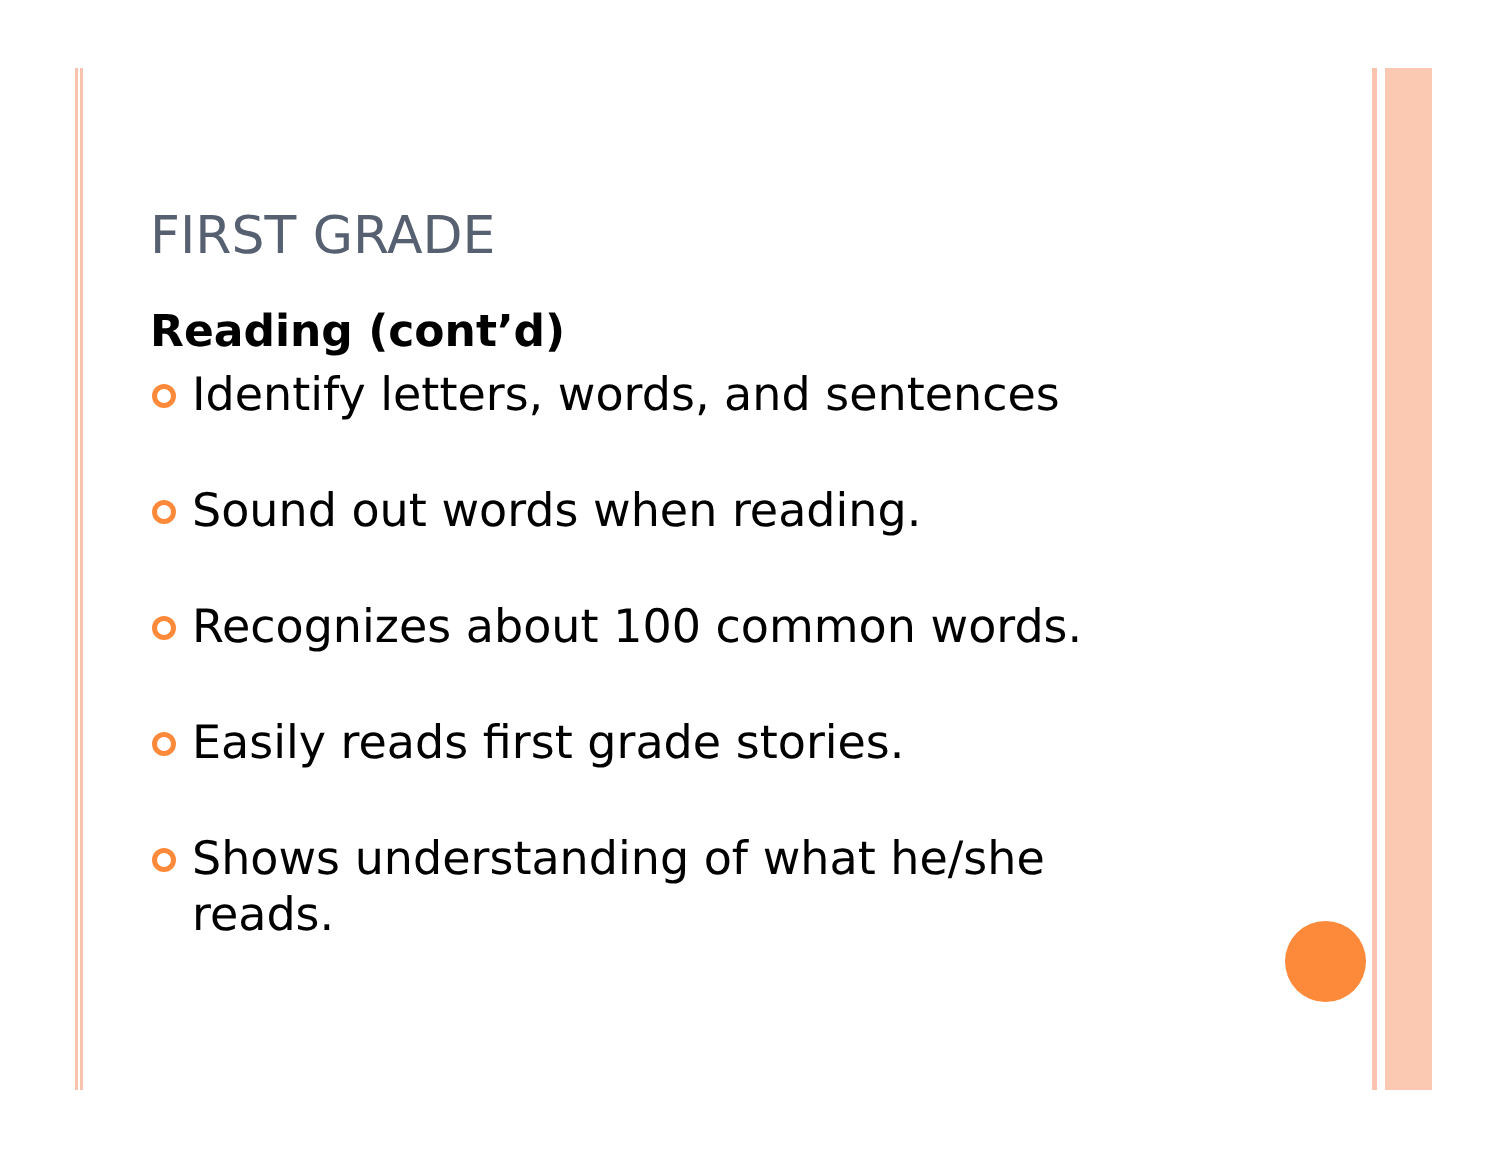FIRST GRADE
Reading (cont’d)
Identify letters, words, and sentences
Sound out words when reading.
Recognizes about 100 common words.
Easily reads first grade stories.
Shows understanding of what he/she reads.